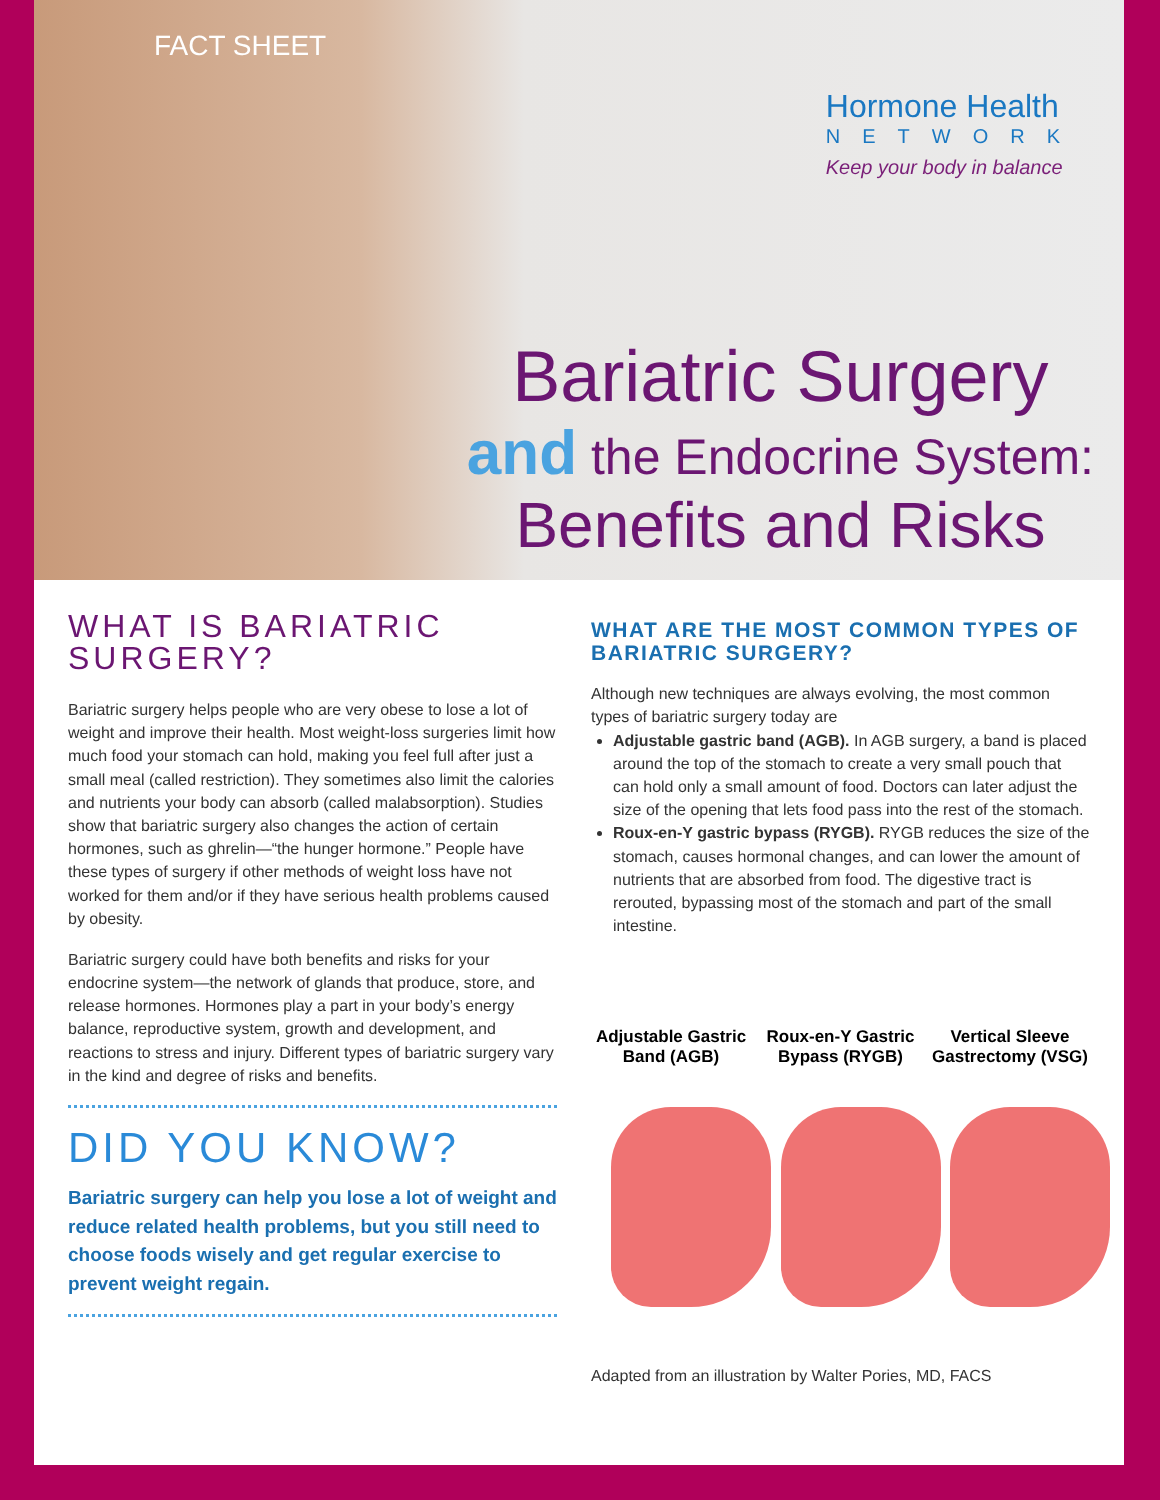FACT SHEET
Hormone Health
NETWORK
Keep your body in balance
Bariatric Surgery
and the Endocrine System:
Benefits and Risks
WHAT IS BARIATRIC SURGERY?
Bariatric surgery helps people who are very obese to lose a lot of weight and improve their health. Most weight-loss surgeries limit how much food your stomach can hold, making you feel full after just a small meal (called restriction). They sometimes also limit the calories and nutrients your body can absorb (called malabsorption). Studies show that bariatric surgery also changes the action of certain hormones, such as ghrelin—“the hunger hormone.” People have these types of surgery if other methods of weight loss have not worked for them and/or if they have serious health problems caused by obesity.
Bariatric surgery could have both benefits and risks for your endocrine system—the network of glands that produce, store, and release hormones. Hormones play a part in your body’s energy balance, reproductive system, growth and development, and reactions to stress and injury. Different types of bariatric surgery vary in the kind and degree of risks and benefits.
DID YOU KNOW?
Bariatric surgery can help you lose a lot of weight and reduce related health problems, but you still need to choose foods wisely and get regular exercise to prevent weight regain.
WHAT ARE THE MOST COMMON TYPES OF BARIATRIC SURGERY?
Although new techniques are always evolving, the most common types of bariatric surgery today are
Adjustable gastric band (AGB). In AGB surgery, a band is placed around the top of the stomach to create a very small pouch that can hold only a small amount of food. Doctors can later adjust the size of the opening that lets food pass into the rest of the stomach.
Roux-en-Y gastric bypass (RYGB). RYGB reduces the size of the stomach, causes hormonal changes, and can lower the amount of nutrients that are absorbed from food. The digestive tract is rerouted, bypassing most of the stomach and part of the small intestine.
Adjustable Gastric Band (AGB)
Roux-en-Y Gastric Bypass (RYGB)
Vertical Sleeve Gastrectomy (VSG)
Adapted from an illustration by Walter Pories, MD, FACS